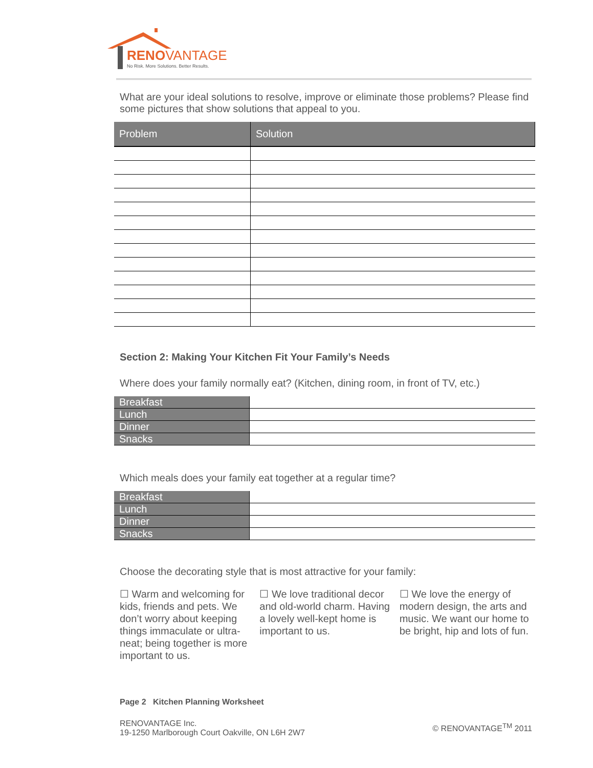RENOVANTAGE
No Risk. More Solutions. Better Results.
What are your ideal solutions to resolve, improve or eliminate those problems? Please find some pictures that show solutions that appeal to you.
| Problem | Solution |
| --- | --- |
Section 2: Making Your Kitchen Fit Your Family’s Needs
Where does your family normally eat? (Kitchen, dining room, in front of TV, etc.)
| Breakfast | |
| Lunch | |
| Dinner | |
| Snacks | |
Which meals does your family eat together at a regular time?
| Breakfast | |
| Lunch | |
| Dinner | |
| Snacks | |
Choose the decorating style that is most attractive for your family:
☐ Warm and welcoming for kids, friends and pets. We don’t worry about keeping things immaculate or ultra-neat; being together is more important to us.
☐ We love traditional decor and old-world charm. Having a lovely well-kept home is important to us.
☐ We love the energy of modern design, the arts and music. We want our home to be bright, hip and lots of fun.
Page 2 Kitchen Planning Worksheet
RENOVANTAGE Inc.
19-1250 Marlborough Court Oakville, ON L6H 2W7
© RENOVANTAGE<sup>TM</sup> 2011